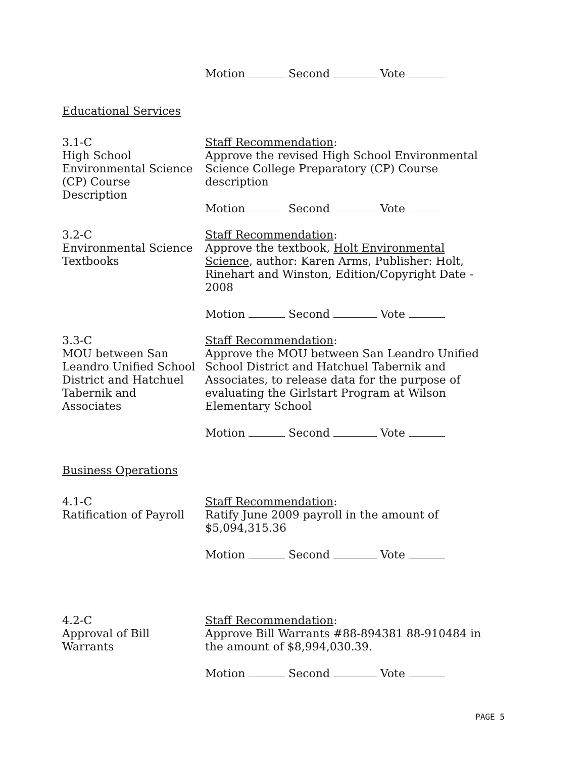Motion Second Vote
Educational Services
3.1-C
High School
Environmental Science
(CP) Course
Description
Staff Recommendation:
Approve the revised High School Environmental Science College Preparatory (CP) Course description
Motion Second Vote
3.2-C
Environmental Science
Textbooks
Staff Recommendation:
Approve the textbook, Holt Environmental Science, author: Karen Arms, Publisher: Holt, Rinehart and Winston, Edition/Copyright Date - 2008
Motion Second Vote
3.3-C
MOU between San
Leandro Unified School
District and Hatchuel
Tabernik and
Associates
Staff Recommendation:
Approve the MOU between San Leandro Unified School District and Hatchuel Tabernik and Associates, to release data for the purpose of evaluating the Girlstart Program at Wilson Elementary School
Motion Second Vote
Business Operations
4.1-C
Ratification of Payroll
Staff Recommendation:
Ratify June 2009 payroll in the amount of $5,094,315.36
Motion Second Vote
4.2-C
Approval of Bill
Warrants
Staff Recommendation:
Approve Bill Warrants #88-894381 88-910484 in the amount of $8,994,030.39.
Motion Second Vote
PAGE 5